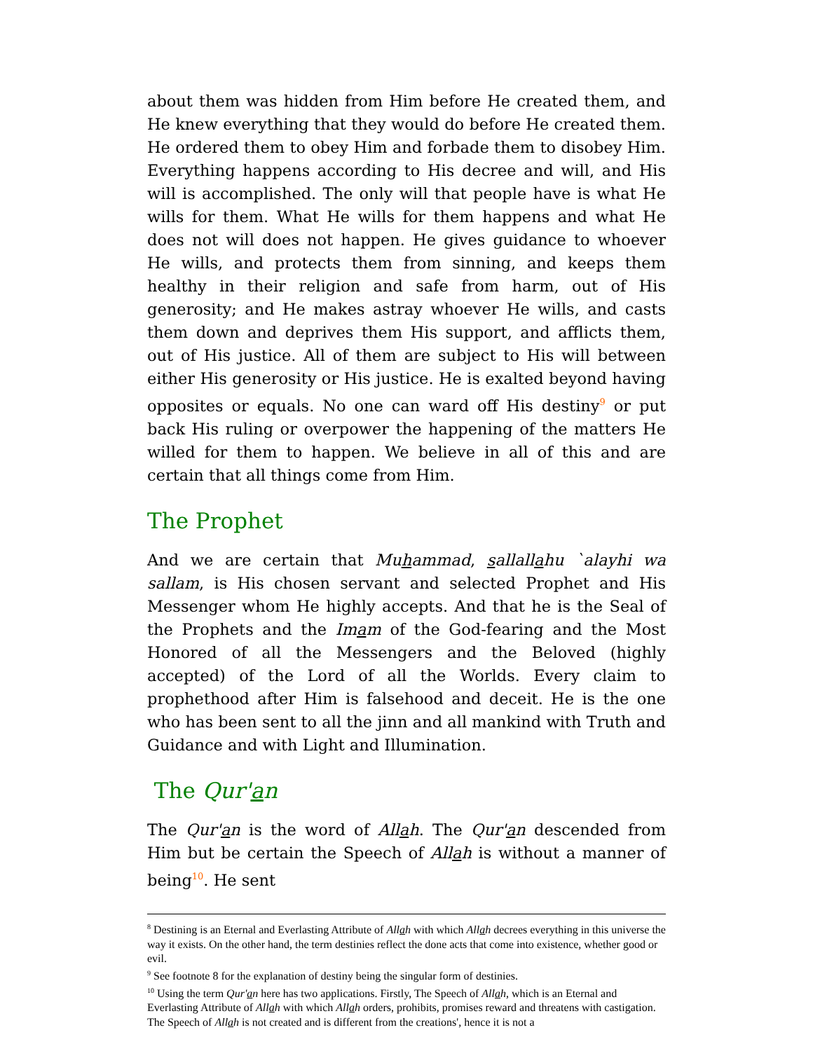about them was hidden from Him before He created them, and He knew everything that they would do before He created them. He ordered them to obey Him and forbade them to disobey Him. Everything happens according to His decree and will, and His will is accomplished. The only will that people have is what He wills for them. What He wills for them happens and what He does not will does not happen. He gives guidance to whoever He wills, and protects them from sinning, and keeps them healthy in their religion and safe from harm, out of His generosity; and He makes astray whoever He wills, and casts them down and deprives them His support, and afflicts them, out of His justice. All of them are subject to His will between either His generosity or His justice. He is exalted beyond having opposites or equals. No one can ward off His destiny<sup>9</sup> or put back His ruling or overpower the happening of the matters He willed for them to happen. We believe in all of this and are certain that all things come from Him.
The Prophet
And we are certain that Muhammad, sallallahu `alayhi wa sallam, is His chosen servant and selected Prophet and His Messenger whom He highly accepts. And that he is the Seal of the Prophets and the Imam of the God-fearing and the Most Honored of all the Messengers and the Beloved (highly accepted) of the Lord of all the Worlds. Every claim to prophethood after Him is falsehood and deceit. He is the one who has been sent to all the jinn and all mankind with Truth and Guidance and with Light and Illumination.
The Qur'an
The Qur'an is the word of Allah. The Qur'an descended from Him but be certain the Speech of Allah is without a manner of being<sup>10</sup>. He sent
<sup>8</sup> Destining is an Eternal and Everlasting Attribute of Allah with which Allah decrees everything in this universe the way it exists. On the other hand, the term destinies reflect the done acts that come into existence, whether good or evil.
<sup>9</sup> See footnote 8 for the explanation of destiny being the singular form of destinies.
<sup>10</sup> Using the term Qur'an here has two applications. Firstly, The Speech of Allah, which is an Eternal and Everlasting Attribute of Allah with which Allah orders, prohibits, promises reward and threatens with castigation. The Speech of Allah is not created and is different from the creations', hence it is not a